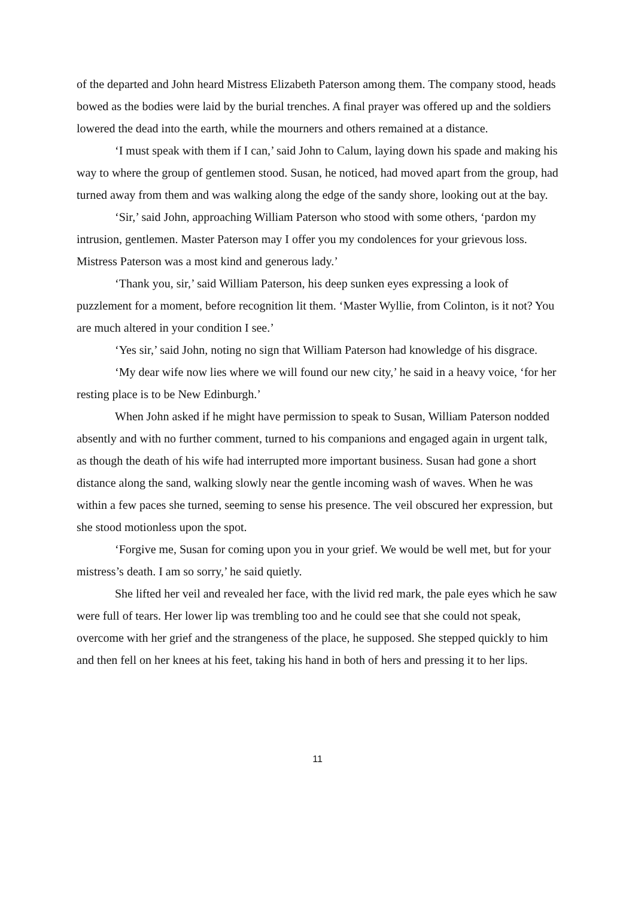of the departed and John heard Mistress Elizabeth Paterson among them. The company stood, heads bowed as the bodies were laid by the burial trenches. A final prayer was offered up and the soldiers lowered the dead into the earth, while the mourners and others remained at a distance.
‘I must speak with them if I can,’ said John to Calum, laying down his spade and making his way to where the group of gentlemen stood. Susan, he noticed, had moved apart from the group, had turned away from them and was walking along the edge of the sandy shore, looking out at the bay.
‘Sir,’ said John, approaching William Paterson who stood with some others, ‘pardon my intrusion, gentlemen. Master Paterson may I offer you my condolences for your grievous loss. Mistress Paterson was a most kind and generous lady.’
‘Thank you, sir,’ said William Paterson, his deep sunken eyes expressing a look of puzzlement for a moment, before recognition lit them. ‘Master Wyllie, from Colinton, is it not? You are much altered in your condition I see.’
‘Yes sir,’ said John, noting no sign that William Paterson had knowledge of his disgrace.
‘My dear wife now lies where we will found our new city,’ he said in a heavy voice, ‘for her resting place is to be New Edinburgh.’
When John asked if he might have permission to speak to Susan, William Paterson nodded absently and with no further comment, turned to his companions and engaged again in urgent talk, as though the death of his wife had interrupted more important business. Susan had gone a short distance along the sand, walking slowly near the gentle incoming wash of waves. When he was within a few paces she turned, seeming to sense his presence. The veil obscured her expression, but she stood motionless upon the spot.
‘Forgive me, Susan for coming upon you in your grief. We would be well met, but for your mistress’s death. I am so sorry,’ he said quietly.
She lifted her veil and revealed her face, with the livid red mark, the pale eyes which he saw were full of tears. Her lower lip was trembling too and he could see that she could not speak, overcome with her grief and the strangeness of the place, he supposed. She stepped quickly to him and then fell on her knees at his feet, taking his hand in both of hers and pressing it to her lips.
11